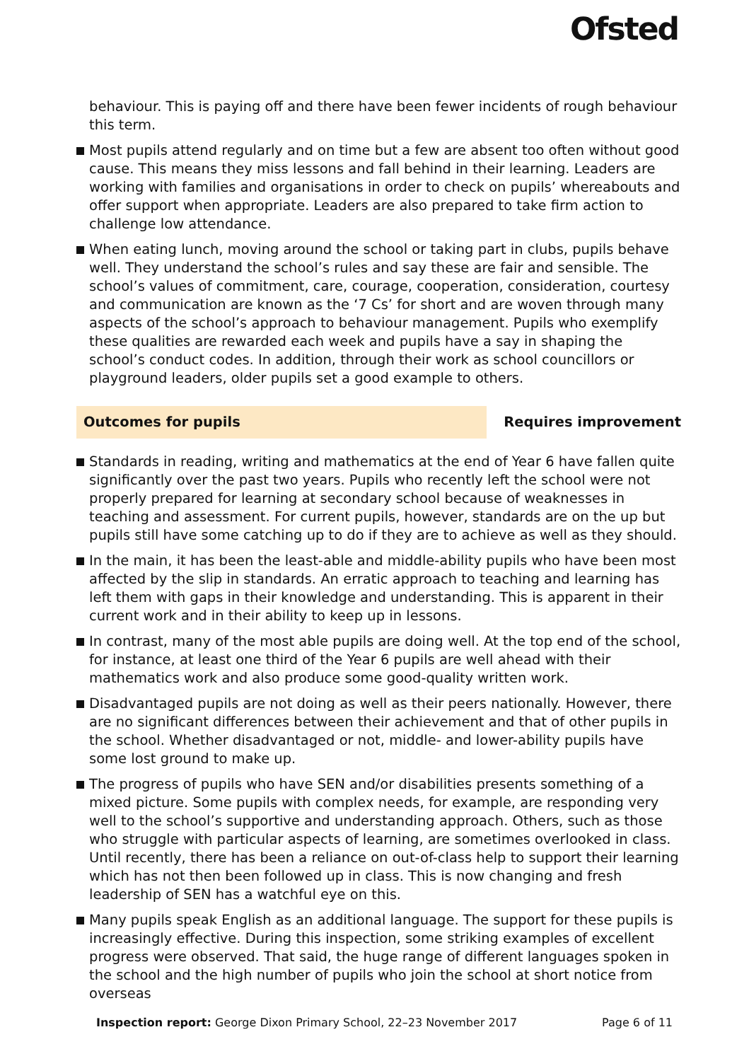Ofsted
behaviour. This is paying off and there have been fewer incidents of rough behaviour this term.
Most pupils attend regularly and on time but a few are absent too often without good cause. This means they miss lessons and fall behind in their learning. Leaders are working with families and organisations in order to check on pupils’ whereabouts and offer support when appropriate. Leaders are also prepared to take firm action to challenge low attendance.
When eating lunch, moving around the school or taking part in clubs, pupils behave well. They understand the school’s rules and say these are fair and sensible. The school’s values of commitment, care, courage, cooperation, consideration, courtesy and communication are known as the ‘7 Cs’ for short and are woven through many aspects of the school’s approach to behaviour management. Pupils who exemplify these qualities are rewarded each week and pupils have a say in shaping the school’s conduct codes. In addition, through their work as school councillors or playground leaders, older pupils set a good example to others.
Outcomes for pupils Requires improvement
Standards in reading, writing and mathematics at the end of Year 6 have fallen quite significantly over the past two years. Pupils who recently left the school were not properly prepared for learning at secondary school because of weaknesses in teaching and assessment. For current pupils, however, standards are on the up but pupils still have some catching up to do if they are to achieve as well as they should.
In the main, it has been the least-able and middle-ability pupils who have been most affected by the slip in standards. An erratic approach to teaching and learning has left them with gaps in their knowledge and understanding. This is apparent in their current work and in their ability to keep up in lessons.
In contrast, many of the most able pupils are doing well. At the top end of the school, for instance, at least one third of the Year 6 pupils are well ahead with their mathematics work and also produce some good-quality written work.
Disadvantaged pupils are not doing as well as their peers nationally. However, there are no significant differences between their achievement and that of other pupils in the school. Whether disadvantaged or not, middle- and lower-ability pupils have some lost ground to make up.
The progress of pupils who have SEN and/or disabilities presents something of a mixed picture. Some pupils with complex needs, for example, are responding very well to the school’s supportive and understanding approach. Others, such as those who struggle with particular aspects of learning, are sometimes overlooked in class. Until recently, there has been a reliance on out-of-class help to support their learning which has not then been followed up in class. This is now changing and fresh leadership of SEN has a watchful eye on this.
Many pupils speak English as an additional language. The support for these pupils is increasingly effective. During this inspection, some striking examples of excellent progress were observed. That said, the huge range of different languages spoken in the school and the high number of pupils who join the school at short notice from overseas
Inspection report: George Dixon Primary School, 22–23 November 2017
Page 6 of 11